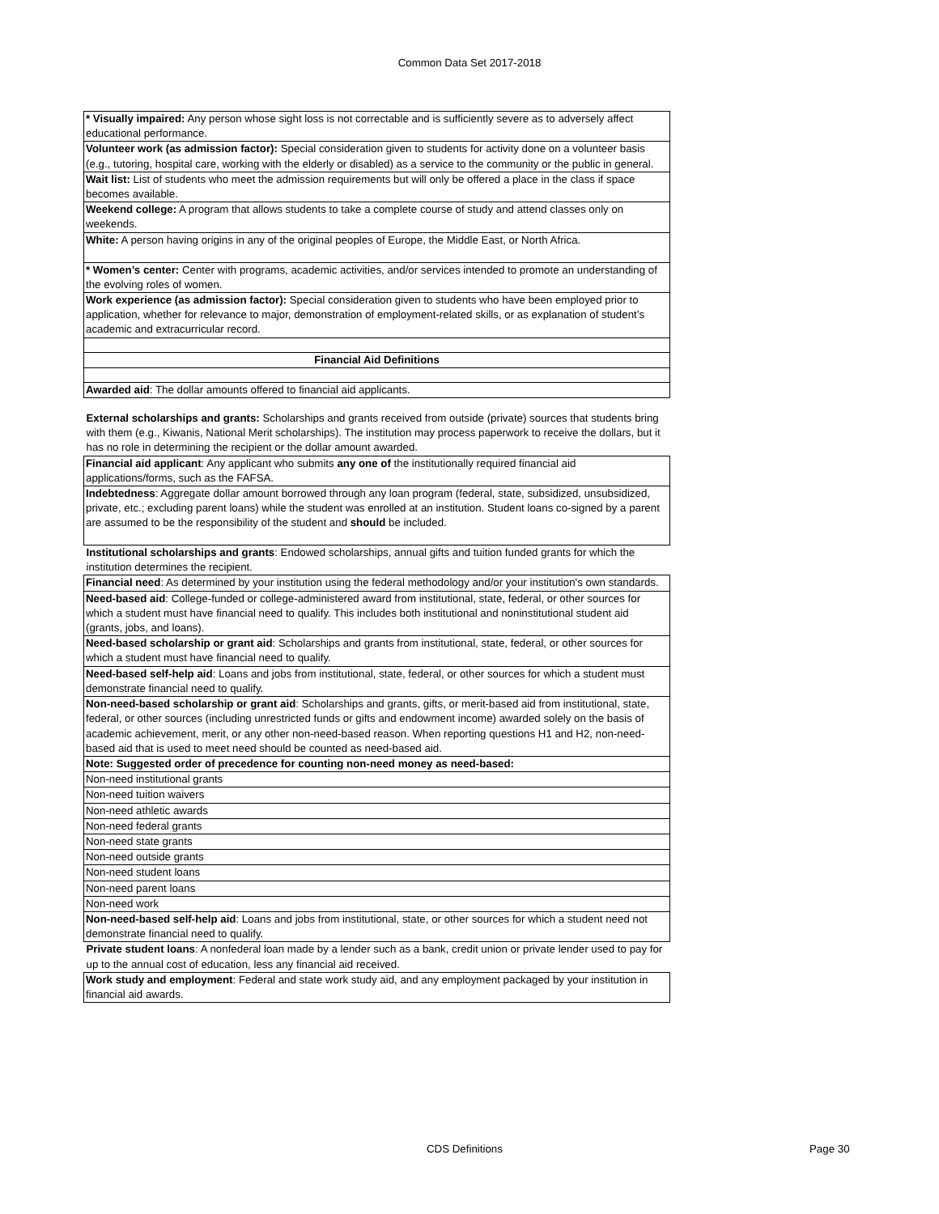Common Data Set 2017-2018
| * Visually impaired: Any person whose sight loss is not correctable and is sufficiently severe as to adversely affect educational performance. |
| Volunteer work (as admission factor): Special consideration given to students for activity done on a volunteer basis (e.g., tutoring, hospital care, working with the elderly or disabled) as a service to the community or the public in general. |
| Wait list: List of students who meet the admission requirements but will only be offered a place in the class if space becomes available. |
| Weekend college: A program that allows students to take a complete course of study and attend classes only on weekends. |
| White: A person having origins in any of the original peoples of Europe, the Middle East, or North Africa. |
| * Women’s center: Center with programs, academic activities, and/or services intended to promote an understanding of the evolving roles of women. |
| Work experience (as admission factor): Special consideration given to students who have been employed prior to application, whether for relevance to major, demonstration of employment-related skills, or as explanation of student’s academic and extracurricular record. |
| Financial Aid Definitions |
| Awarded aid : The dollar amounts offered to financial aid applicants. |
| External scholarships and grants: Scholarships and grants received from outside (private) sources that students bring with them (e.g., Kiwanis, National Merit scholarships). The institution may process paperwork to receive the dollars, but it has no role in determining the recipient or the dollar amount awarded. |
| Financial aid applicant : Any applicant who submits any one of the institutionally required financial aid applications/forms, such as the FAFSA. |
| Indebtedness : Aggregate dollar amount borrowed through any loan program (federal, state, subsidized, unsubsidized, private, etc.; excluding parent loans) while the student was enrolled at an institution. Student loans co-signed by a parent are assumed to be the responsibility of the student and should be included. |
| Institutional scholarships and grants : Endowed scholarships, annual gifts and tuition funded grants for which the institution determines the recipient. |
| Financial need : As determined by your institution using the federal methodology and/or your institution's own standards. |
| Need-based aid : College-funded or college-administered award from institutional, state, federal, or other sources for which a student must have financial need to qualify. This includes both institutional and noninstitutional student aid (grants, jobs, and loans). |
| Need-based scholarship or grant aid : Scholarships and grants from institutional, state, federal, or other sources for which a student must have financial need to qualify. |
| Need-based self-help aid : Loans and jobs from institutional, state, federal, or other sources for which a student must demonstrate financial need to qualify. |
| Non-need-based scholarship or grant aid : Scholarships and grants, gifts, or merit-based aid from institutional, state, federal, or other sources (including unrestricted funds or gifts and endowment income) awarded solely on the basis of academic achievement, merit, or any other non-need-based reason. When reporting questions H1 and H2, non-need-based aid that is used to meet need should be counted as need-based aid. |
| Note: Suggested order of precedence for counting non-need money as need-based: |
| Non-need institutional grants |
| Non-need tuition waivers |
| Non-need athletic awards |
| Non-need federal grants |
| Non-need state grants |
| Non-need outside grants |
| Non-need student loans |
| Non-need parent loans |
| Non-need work |
| Non-need-based self-help aid : Loans and jobs from institutional, state, or other sources for which a student need not demonstrate financial need to qualify. |
| Private student loans : A nonfederal loan made by a lender such as a bank, credit union or private lender used to pay for up to the annual cost of education, less any financial aid received. |
| Work study and employment : Federal and state work study aid, and any employment packaged by your institution in financial aid awards. |
CDS Definitions Page 30